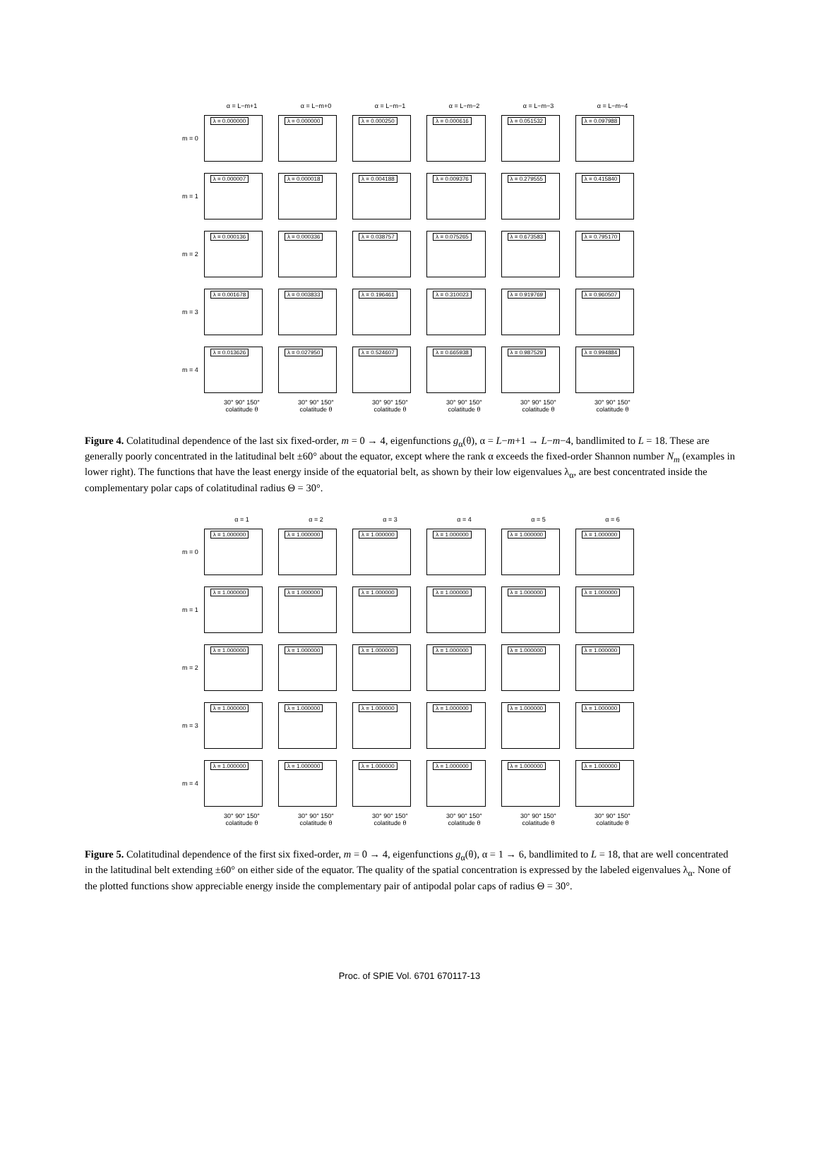α = L−m+1 α = L−m+0 α = L−m−1 α = L−m−2 α = L−m−3 α = L−m−4
m = 0
λ = 0.000000
λ = 0.000000
λ = 0.000250
λ = 0.000616
λ = 0.051532
λ = 0.097988
m = 1
λ = 0.000007
λ = 0.000018
λ = 0.004188
λ = 0.009376
λ = 0.279555
λ = 0.415840
m = 2
λ = 0.000136
λ = 0.000336
λ = 0.038757
λ = 0.075265
λ = 0.673583
λ = 0.795170
m = 3
λ = 0.001678
λ = 0.003833
λ = 0.196461
λ = 0.310023
λ = 0.919769
λ = 0.960507
m = 4
λ = 0.013626
λ = 0.027950
λ = 0.524607
λ = 0.665938
λ = 0.987529
λ = 0.994884
30° 90° 150°
colatitude θ
30° 90° 150°
colatitude θ
30° 90° 150°
colatitude θ
30° 90° 150°
colatitude θ
30° 90° 150°
colatitude θ
30° 90° 150°
colatitude θ
Figure 4. Colatitudinal dependence of the last six fixed-order, m = 0 → 4, eigenfunctions g<sub>α</sub>(θ), α = L−m+1 → L−m−4, bandlimited to L = 18. These are generally poorly concentrated in the latitudinal belt ±60° about the equator, except where the rank α exceeds the fixed-order Shannon number N<sub>m</sub> (examples in lower right). The functions that have the least energy inside of the equatorial belt, as shown by their low eigenvalues λ<sub>α</sub>, are best concentrated inside the complementary polar caps of colatitudinal radius Θ = 30°.
α = 1 α = 2 α = 3 α = 4 α = 5 α = 6
m = 0
λ = 1.000000
λ = 1.000000
λ = 1.000000
λ = 1.000000
λ = 1.000000
λ = 1.000000
m = 1
λ = 1.000000
λ = 1.000000
λ = 1.000000
λ = 1.000000
λ = 1.000000
λ = 1.000000
m = 2
λ = 1.000000
λ = 1.000000
λ = 1.000000
λ = 1.000000
λ = 1.000000
λ = 1.000000
m = 3
λ = 1.000000
λ = 1.000000
λ = 1.000000
λ = 1.000000
λ = 1.000000
λ = 1.000000
m = 4
λ = 1.000000
λ = 1.000000
λ = 1.000000
λ = 1.000000
λ = 1.000000
λ = 1.000000
30° 90° 150°
colatitude θ
30° 90° 150°
colatitude θ
30° 90° 150°
colatitude θ
30° 90° 150°
colatitude θ
30° 90° 150°
colatitude θ
30° 90° 150°
colatitude θ
Figure 5. Colatitudinal dependence of the first six fixed-order, m = 0 → 4, eigenfunctions g<sub>α</sub>(θ), α = 1 → 6, bandlimited to L = 18, that are well concentrated in the latitudinal belt extending ±60° on either side of the equator. The quality of the spatial concentration is expressed by the labeled eigenvalues λ<sub>α</sub>. None of the plotted functions show appreciable energy inside the complementary pair of antipodal polar caps of radius Θ = 30°.
Proc. of SPIE Vol. 6701 670117-13